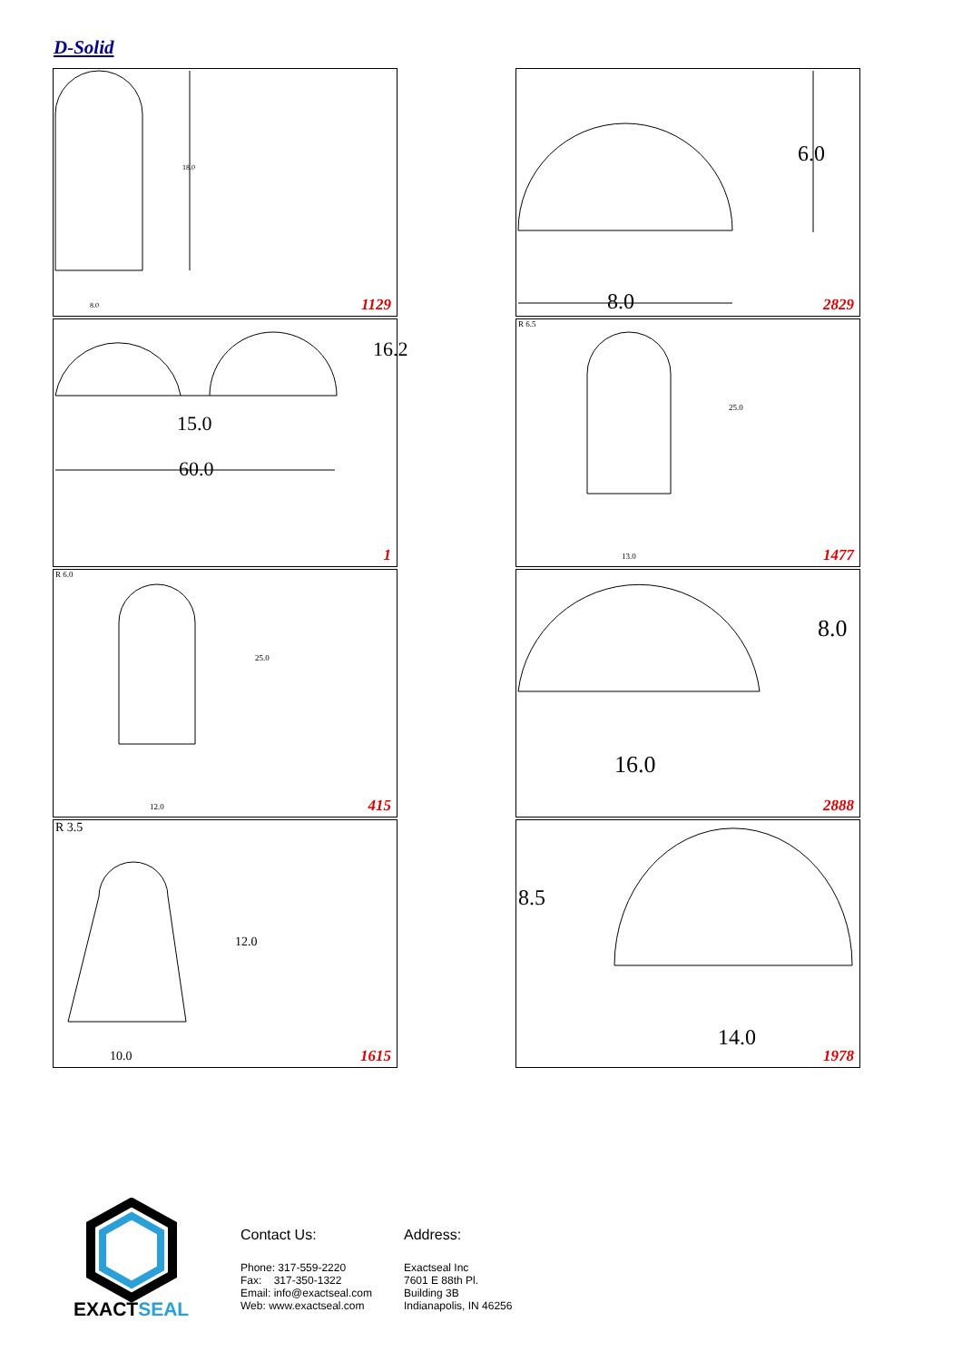D-Solid
18.0
8.0 1129
6.0
8.0 2829
16.2
15.0
60.0
1
R 6.5
25.0
13.0 1477
R 6.0
25.0
12.0 415
8.0
16.0
2888
R 3.5
12.0
10.0 1615
8.5
14.0
1978
EXACTSEAL
Contact Us:
Phone: 317-559-2220
Fax: 317-350-1322
Email: info@exactseal.com
Web: www.exactseal.com
Address:
Exactseal Inc
7601 E 88th Pl.
Building 3B
Indianapolis, IN 46256